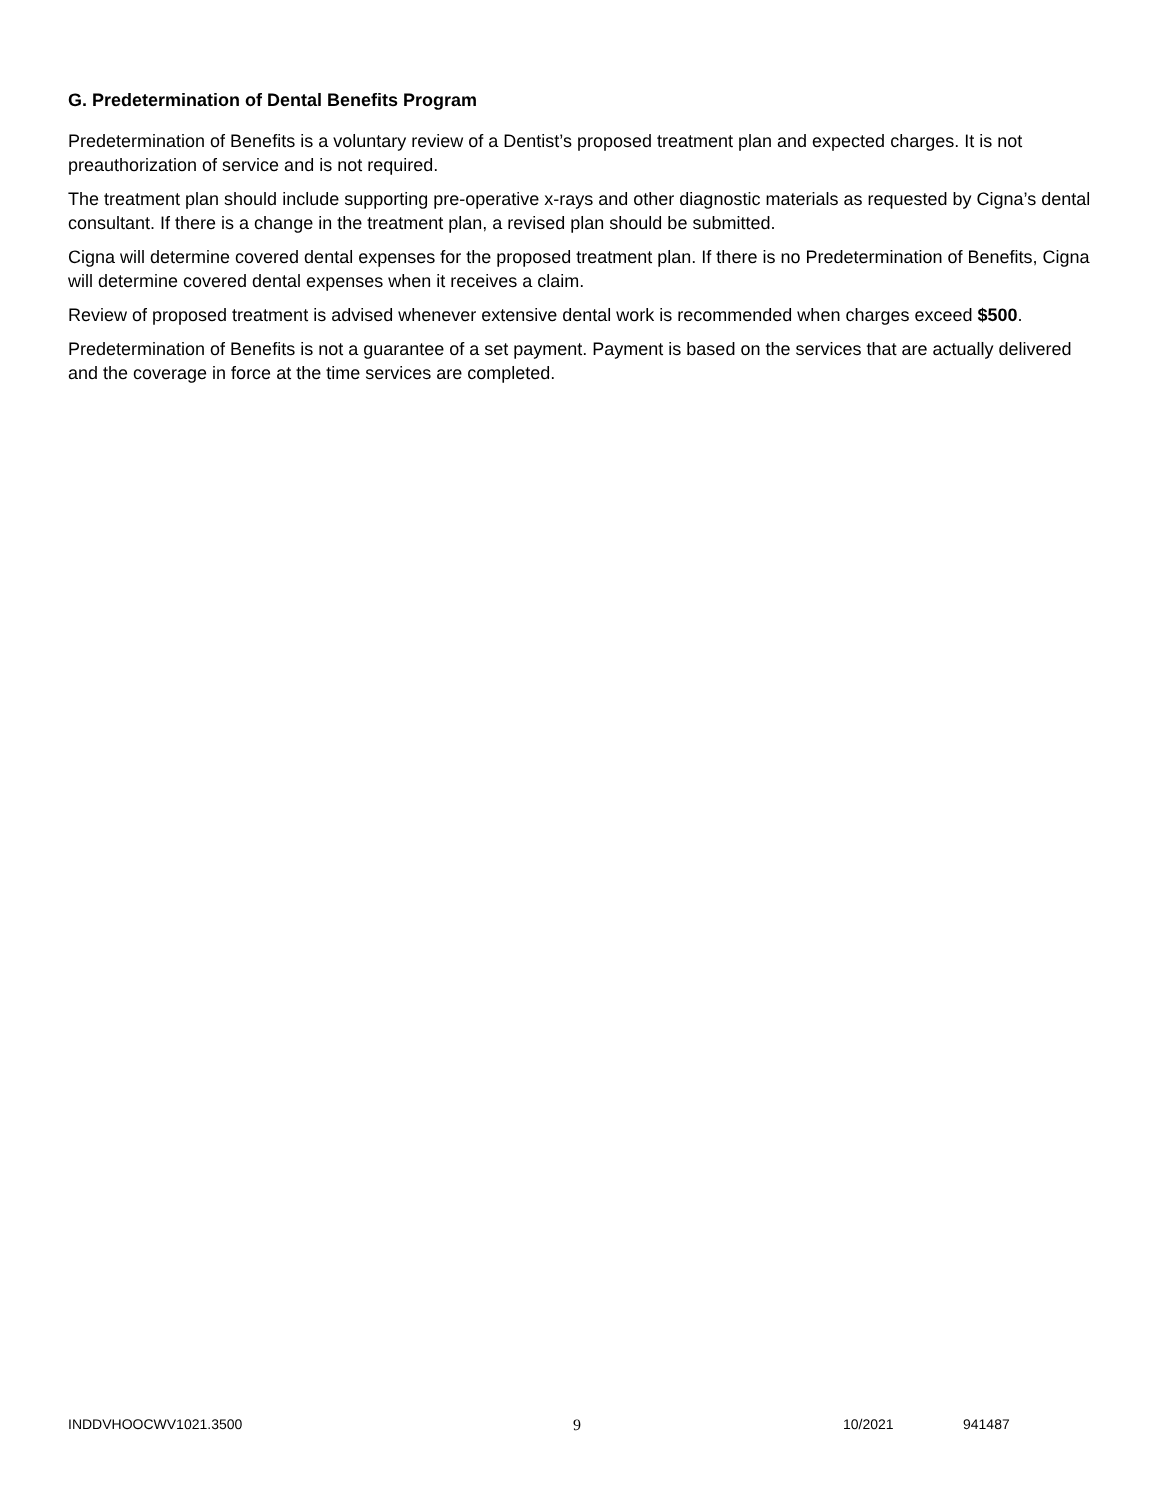G. Predetermination of Dental Benefits Program
Predetermination of Benefits is a voluntary review of a Dentist’s proposed treatment plan and expected charges. It is not preauthorization of service and is not required.
The treatment plan should include supporting pre-operative x-rays and other diagnostic materials as requested by Cigna’s dental consultant. If there is a change in the treatment plan, a revised plan should be submitted.
Cigna will determine covered dental expenses for the proposed treatment plan. If there is no Predetermination of Benefits, Cigna will determine covered dental expenses when it receives a claim.
Review of proposed treatment is advised whenever extensive dental work is recommended when charges exceed $500.
Predetermination of Benefits is not a guarantee of a set payment. Payment is based on the services that are actually delivered and the coverage in force at the time services are completed.
INDDVHOOCWV1021.3500 9 10/2021 941487